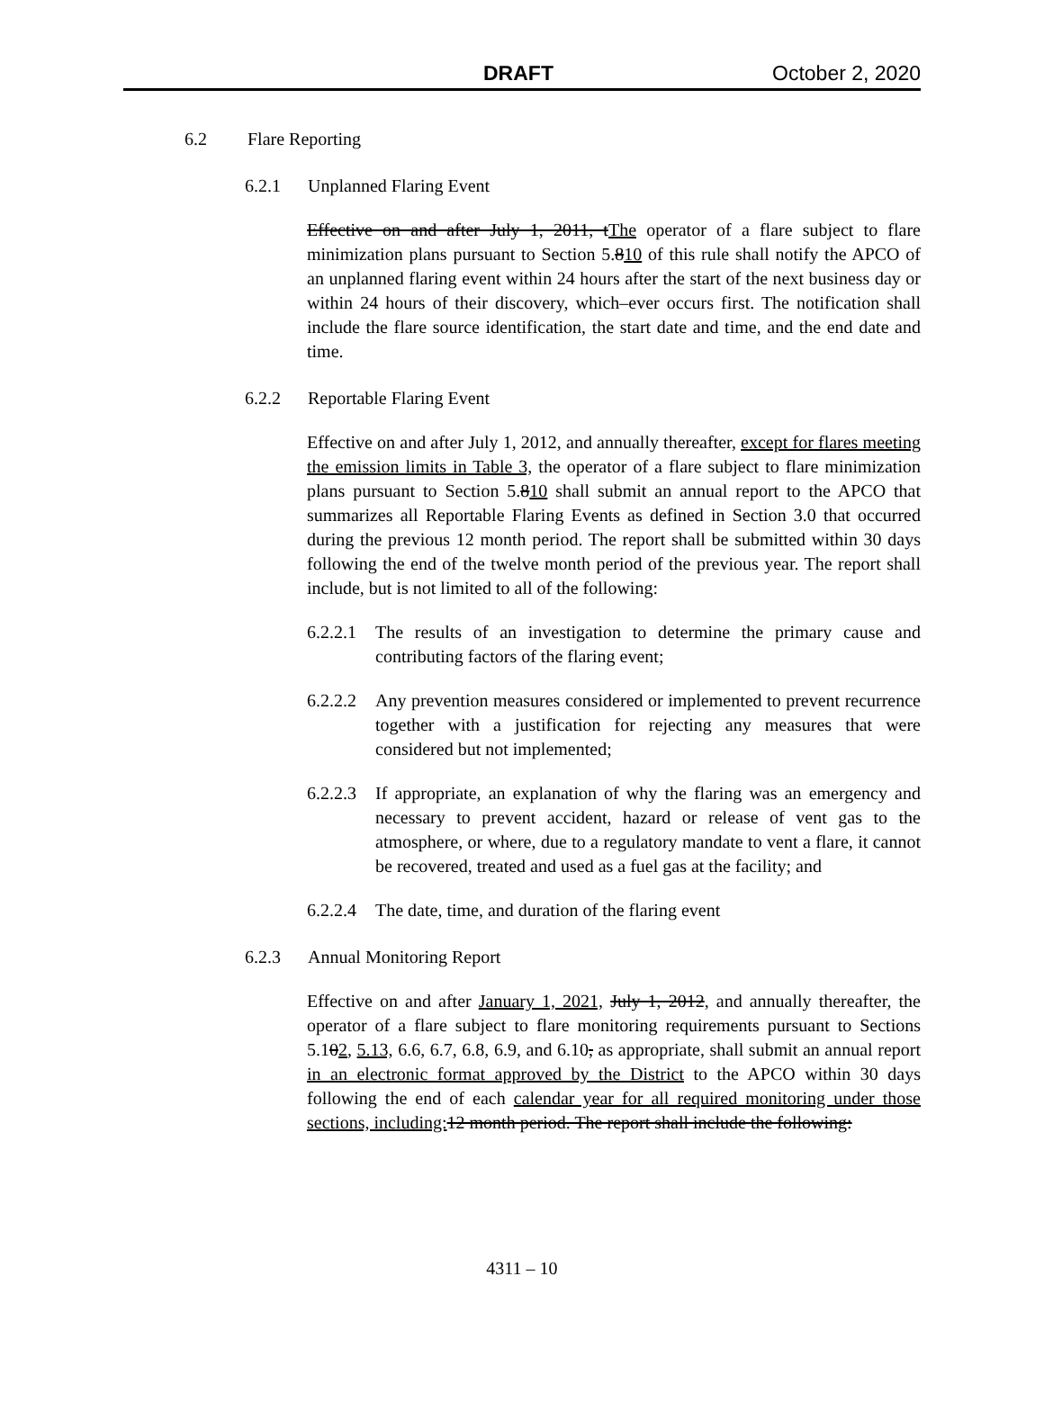DRAFT October 2, 2020
6.2 Flare Reporting
6.2.1 Unplanned Flaring Event
Effective on and after July 1, 2011, tThe operator of a flare subject to flare minimization plans pursuant to Section 5.810 of this rule shall notify the APCO of an unplanned flaring event within 24 hours after the start of the next business day or within 24 hours of their discovery, which–ever occurs first. The notification shall include the flare source identification, the start date and time, and the end date and time.
6.2.2 Reportable Flaring Event
Effective on and after July 1, 2012, and annually thereafter, except for flares meeting the emission limits in Table 3, the operator of a flare subject to flare minimization plans pursuant to Section 5.810 shall submit an annual report to the APCO that summarizes all Reportable Flaring Events as defined in Section 3.0 that occurred during the previous 12 month period. The report shall be submitted within 30 days following the end of the twelve month period of the previous year. The report shall include, but is not limited to all of the following:
6.2.2.1
The results of an investigation to determine the primary cause and contributing factors of the flaring event;
6.2.2.2
Any prevention measures considered or implemented to prevent recurrence together with a justification for rejecting any measures that were considered but not implemented;
6.2.2.3
If appropriate, an explanation of why the flaring was an emergency and necessary to prevent accident, hazard or release of vent gas to the atmosphere, or where, due to a regulatory mandate to vent a flare, it cannot be recovered, treated and used as a fuel gas at the facility; and
6.2.2.4
The date, time, and duration of the flaring event
6.2.3 Annual Monitoring Report
Effective on and after January 1, 2021, July 1, 2012, and annually thereafter, the operator of a flare subject to flare monitoring requirements pursuant to Sections 5.102, 5.13, 6.6, 6.7, 6.8, 6.9, and 6.10, as appropriate, shall submit an annual report in an electronic format approved by the District to the APCO within 30 days following the end of each calendar year for all required monitoring under those sections, including: 12 month period. The report shall include the following:
4311 – 10